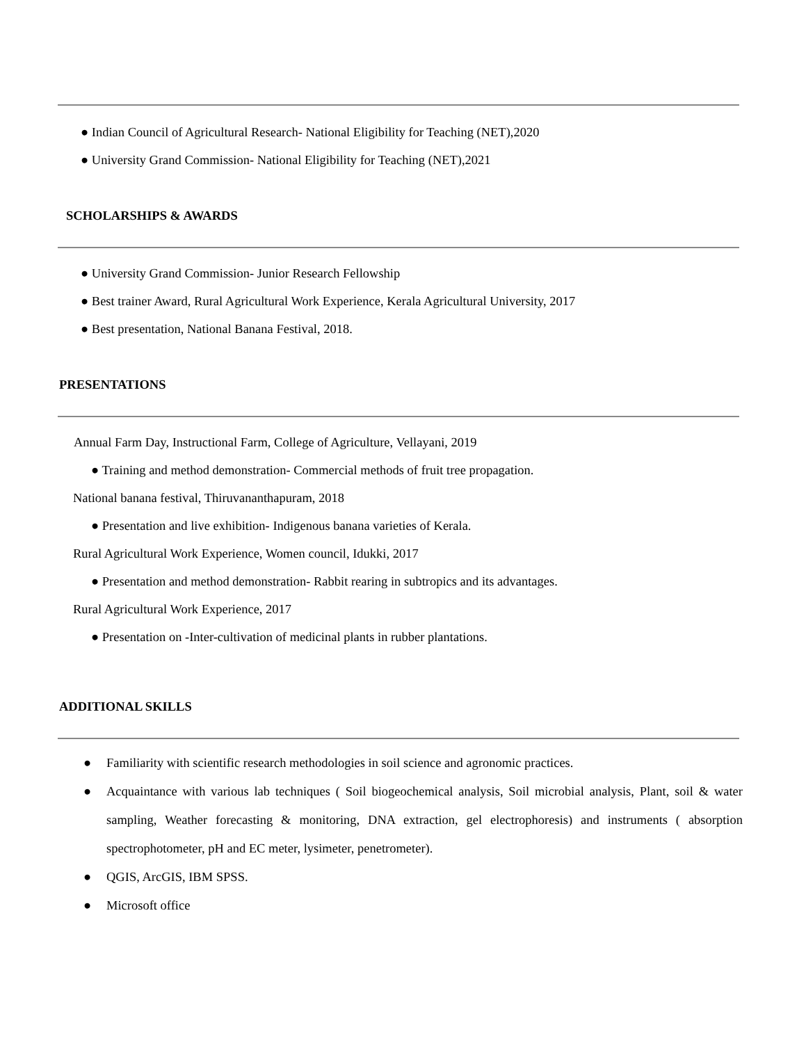● Indian Council of Agricultural Research- National Eligibility for Teaching (NET),2020
● University Grand Commission- National Eligibility for Teaching (NET),2021
SCHOLARSHIPS & AWARDS
● University Grand Commission- Junior Research Fellowship
● Best trainer Award, Rural Agricultural Work Experience, Kerala Agricultural University, 2017
● Best presentation, National Banana Festival, 2018.
PRESENTATIONS
Annual Farm Day, Instructional Farm, College of Agriculture, Vellayani, 2019
● Training and method demonstration- Commercial methods of fruit tree propagation.
National banana festival, Thiruvananthapuram, 2018
● Presentation and live exhibition- Indigenous banana varieties of Kerala.
Rural Agricultural Work Experience, Women council, Idukki, 2017
● Presentation and method demonstration- Rabbit rearing in subtropics and its advantages.
Rural Agricultural Work Experience, 2017
● Presentation on -Inter-cultivation of medicinal plants in rubber plantations.
ADDITIONAL SKILLS
● Familiarity with scientific research methodologies in soil science and agronomic practices.
● Acquaintance with various lab techniques ( Soil biogeochemical analysis, Soil microbial analysis, Plant, soil & water sampling, Weather forecasting & monitoring, DNA extraction, gel electrophoresis) and instruments ( absorption spectrophotometer, pH and EC meter, lysimeter, penetrometer).
● QGIS, ArcGIS, IBM SPSS.
● Microsoft office